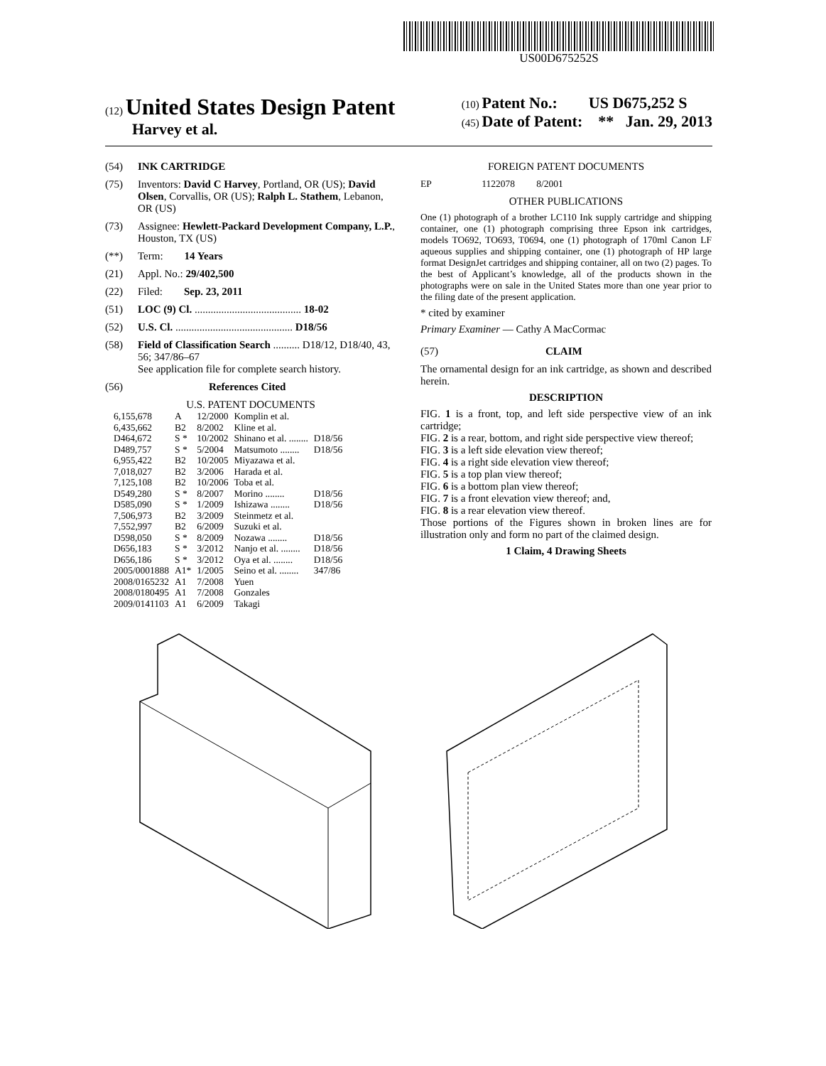US00D675252S
(12) United States Design Patent
Harvey et al.
(10) Patent No.: US D675,252 S
(45) Date of Patent: ** Jan. 29, 2013
(54) INK CARTRIDGE
(75) Inventors: David C Harvey, Portland, OR (US); David Olsen, Corvallis, OR (US); Ralph L. Stathem, Lebanon, OR (US)
(73) Assignee: Hewlett-Packard Development Company, L.P., Houston, TX (US)
(**) Term: 14 Years
(21) Appl. No.: 29/402,500
(22) Filed: Sep. 23, 2011
(51) LOC (9) Cl. ........................................ 18-02
(52) U.S. Cl. ............................................ D18/56
(58) Field of Classification Search .......... D18/12, D18/40, 43, 56; 347/86–67
See application file for complete search history.
(56) References Cited
U.S. PATENT DOCUMENTS
| 6,155,678 | A | 12/2000 | Komplin et al. | |
| 6,435,662 | B2 | 8/2002 | Kline et al. | |
| D464,672 | S * | 10/2002 | Shinano et al. ........ | D18/56 |
| D489,757 | S * | 5/2004 | Matsumoto ........ | D18/56 |
| 6,955,422 | B2 | 10/2005 | Miyazawa et al. | |
| 7,018,027 | B2 | 3/2006 | Harada et al. | |
| 7,125,108 | B2 | 10/2006 | Toba et al. | |
| D549,280 | S * | 8/2007 | Morino ........ | D18/56 |
| D585,090 | S * | 1/2009 | Ishizawa ........ | D18/56 |
| 7,506,973 | B2 | 3/2009 | Steinmetz et al. | |
| 7,552,997 | B2 | 6/2009 | Suzuki et al. | |
| D598,050 | S * | 8/2009 | Nozawa ........ | D18/56 |
| D656,183 | S * | 3/2012 | Nanjo et al. ........ | D18/56 |
| D656,186 | S * | 3/2012 | Oya et al. ........ | D18/56 |
| 2005/0001888 | A1* | 1/2005 | Seino et al. ........ | 347/86 |
| 2008/0165232 | A1 | 7/2008 | Yuen | |
| 2008/0180495 | A1 | 7/2008 | Gonzales | |
| 2009/0141103 | A1 | 6/2009 | Takagi | |
FOREIGN PATENT DOCUMENTS
EP 1122078 8/2001
OTHER PUBLICATIONS
One (1) photograph of a brother LC110 Ink supply cartridge and shipping container, one (1) photograph comprising three Epson ink cartridges, models TO692, TO693, T0694, one (1) photograph of 170ml Canon LF aqueous supplies and shipping container, one (1) photograph of HP large format DesignJet cartridges and shipping container, all on two (2) pages. To the best of Applicant’s knowledge, all of the products shown in the photographs were on sale in the United States more than one year prior to the filing date of the present application.
* cited by examiner
Primary Examiner — Cathy A MacCormac
(57) CLAIM
The ornamental design for an ink cartridge, as shown and described herein.
DESCRIPTION
FIG. 1 is a front, top, and left side perspective view of an ink cartridge;
FIG. 2 is a rear, bottom, and right side perspective view thereof;
FIG. 3 is a left side elevation view thereof;
FIG. 4 is a right side elevation view thereof;
FIG. 5 is a top plan view thereof;
FIG. 6 is a bottom plan view thereof;
FIG. 7 is a front elevation view thereof; and,
FIG. 8 is a rear elevation view thereof.
Those portions of the Figures shown in broken lines are for illustration only and form no part of the claimed design.
1 Claim, 4 Drawing Sheets